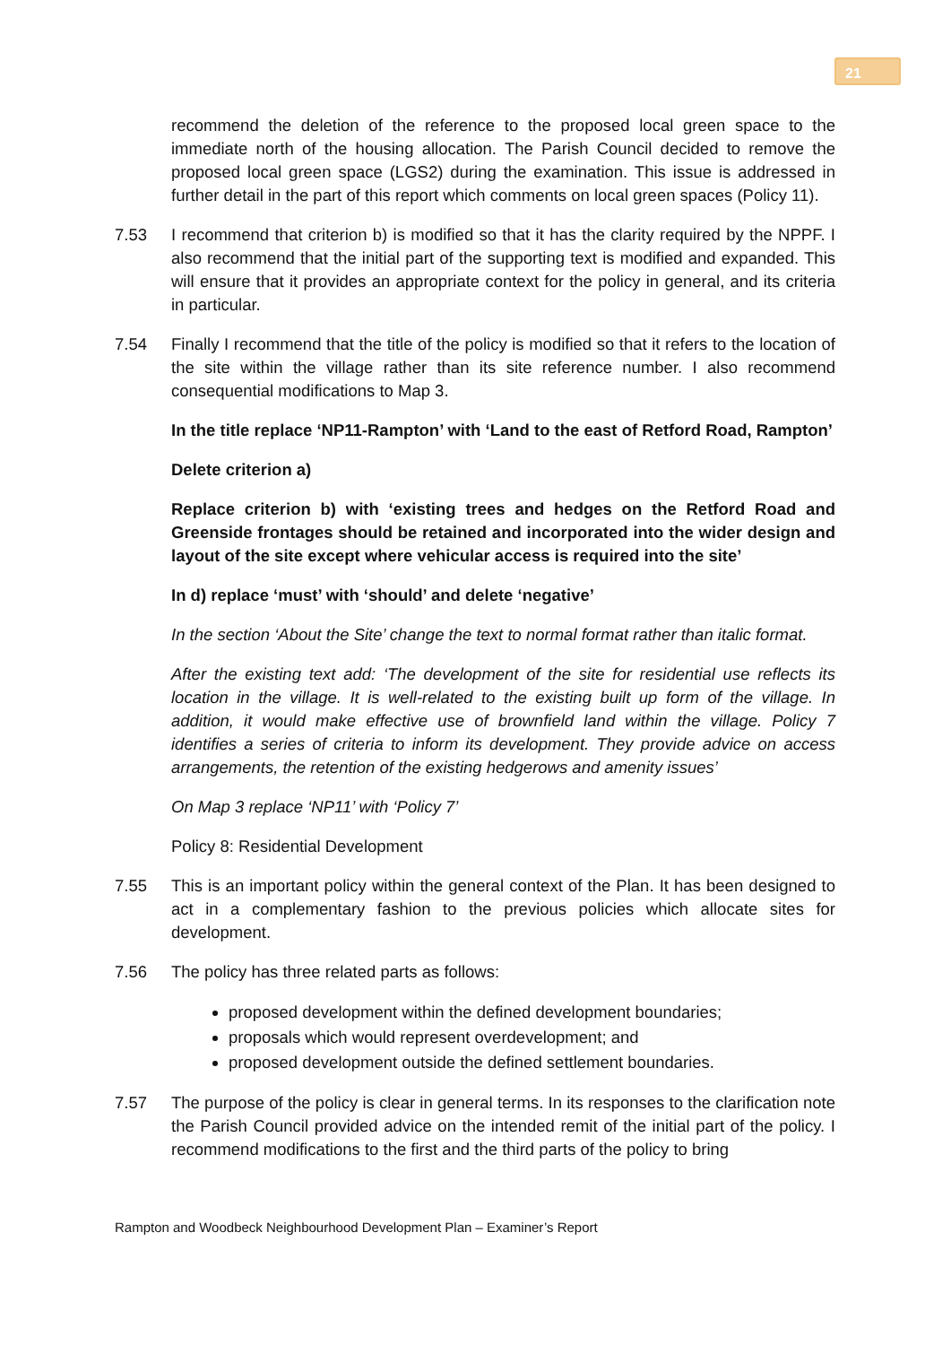21
recommend the deletion of the reference to the proposed local green space to the immediate north of the housing allocation. The Parish Council decided to remove the proposed local green space (LGS2) during the examination. This issue is addressed in further detail in the part of this report which comments on local green spaces (Policy 11).
7.53 I recommend that criterion b) is modified so that it has the clarity required by the NPPF. I also recommend that the initial part of the supporting text is modified and expanded. This will ensure that it provides an appropriate context for the policy in general, and its criteria in particular.
7.54 Finally I recommend that the title of the policy is modified so that it refers to the location of the site within the village rather than its site reference number. I also recommend consequential modifications to Map 3.
In the title replace ‘NP11-Rampton’ with ‘Land to the east of Retford Road, Rampton’
Delete criterion a)
Replace criterion b) with ‘existing trees and hedges on the Retford Road and Greenside frontages should be retained and incorporated into the wider design and layout of the site except where vehicular access is required into the site’
In d) replace ‘must’ with ‘should’ and delete ‘negative’
In the section ‘About the Site’ change the text to normal format rather than italic format.
After the existing text add: ‘The development of the site for residential use reflects its location in the village. It is well-related to the existing built up form of the village. In addition, it would make effective use of brownfield land within the village. Policy 7 identifies a series of criteria to inform its development. They provide advice on access arrangements, the retention of the existing hedgerows and amenity issues’
On Map 3 replace ‘NP11’ with ‘Policy 7’
Policy 8: Residential Development
7.55 This is an important policy within the general context of the Plan. It has been designed to act in a complementary fashion to the previous policies which allocate sites for development.
7.56 The policy has three related parts as follows:
proposed development within the defined development boundaries;
proposals which would represent overdevelopment; and
proposed development outside the defined settlement boundaries.
7.57 The purpose of the policy is clear in general terms. In its responses to the clarification note the Parish Council provided advice on the intended remit of the initial part of the policy. I recommend modifications to the first and the third parts of the policy to bring
Rampton and Woodbeck Neighbourhood Development Plan – Examiner’s Report